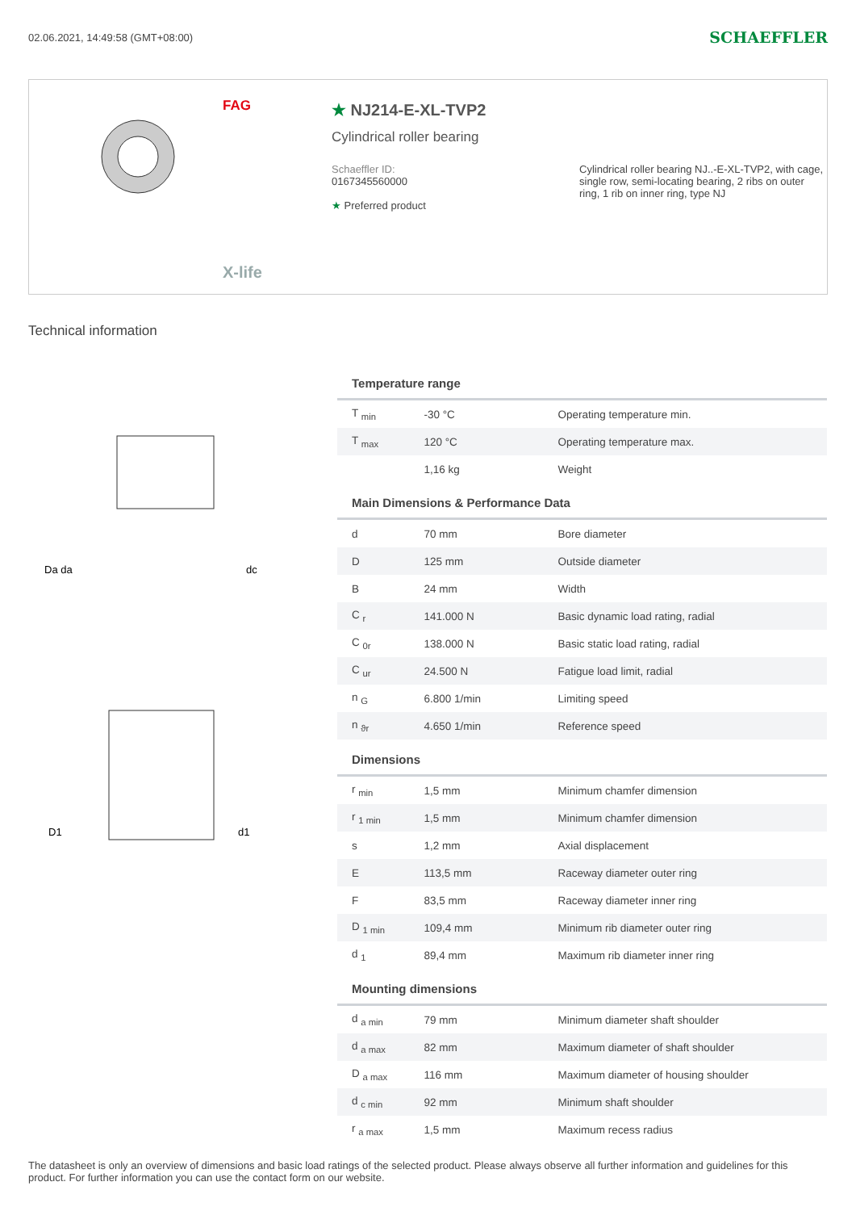02.06.2021, 14:49:58 (GMT+08:00) SCHAEFFLER
FAG
X-life
★ NJ214-E-XL-TVP2
Cylindrical roller bearing
Schaeffler ID:
0167345560000
★ Preferred product
Cylindrical roller bearing NJ..-E-XL-TVP2, with cage, single row, semi-locating bearing, 2 ribs on outer ring, 1 rib on inner ring, type NJ
Technical information
Da da
dc
D1
d1
| Temperature range | | |
| --- | --- | --- |
| T <sub>min</sub> | -30 °C | Operating temperature min. |
| T <sub>max</sub> | 120 °C | Operating temperature max. |
| | 1,16 kg | Weight |
| Main Dimensions & Performance Data | | |
| d | 70 mm | Bore diameter |
| D | 125 mm | Outside diameter |
| B | 24 mm | Width |
| C <sub>r</sub> | 141.000 N | Basic dynamic load rating, radial |
| C <sub>0r</sub> | 138.000 N | Basic static load rating, radial |
| C <sub>ur</sub> | 24.500 N | Fatigue load limit, radial |
| n <sub>G</sub> | 6.800 1/min | Limiting speed |
| n <sub>ϑr</sub> | 4.650 1/min | Reference speed |
| Dimensions | | |
| r <sub>min</sub> | 1,5 mm | Minimum chamfer dimension |
| r <sub>1 min</sub> | 1,5 mm | Minimum chamfer dimension |
| s | 1,2 mm | Axial displacement |
| E | 113,5 mm | Raceway diameter outer ring |
| F | 83,5 mm | Raceway diameter inner ring |
| D <sub>1 min</sub> | 109,4 mm | Minimum rib diameter outer ring |
| d <sub>1</sub> | 89,4 mm | Maximum rib diameter inner ring |
| Mounting dimensions | | |
| d <sub>a min</sub> | 79 mm | Minimum diameter shaft shoulder |
| d <sub>a max</sub> | 82 mm | Maximum diameter of shaft shoulder |
| D <sub>a max</sub> | 116 mm | Maximum diameter of housing shoulder |
| d <sub>c min</sub> | 92 mm | Minimum shaft shoulder |
| r <sub>a max</sub> | 1,5 mm | Maximum recess radius |
The datasheet is only an overview of dimensions and basic load ratings of the selected product. Please always observe all further information and guidelines for this product. For further information you can use the contact form on our website.